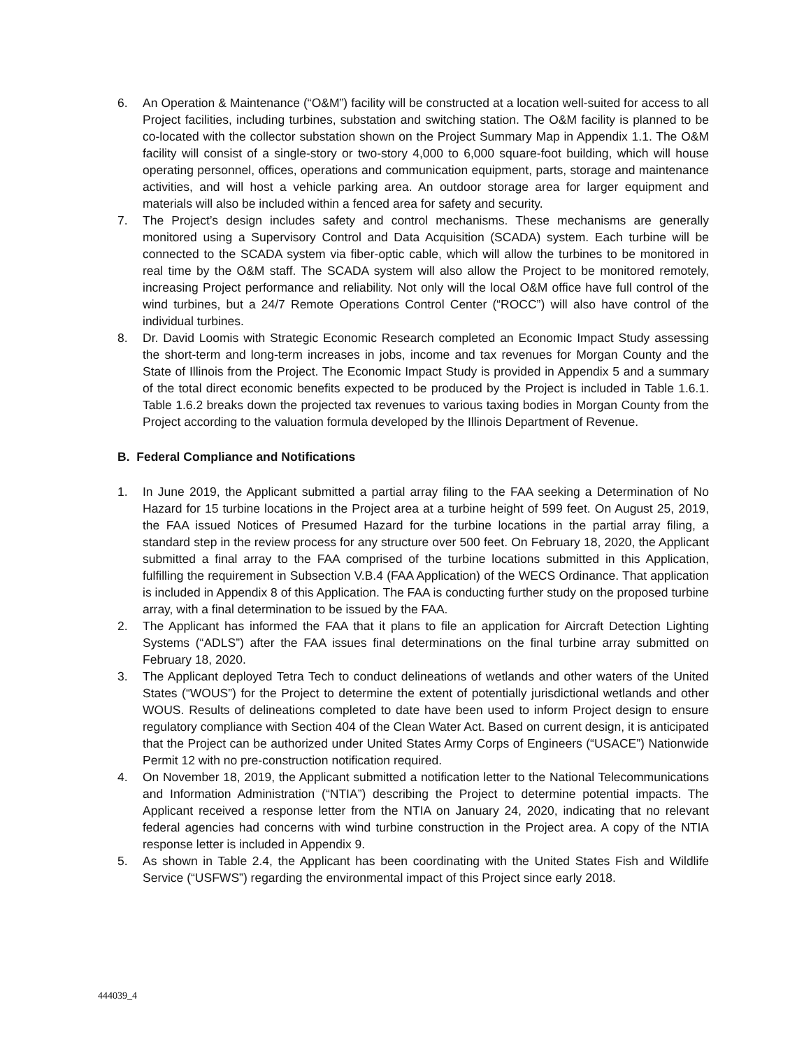6. An Operation & Maintenance (“O&M”) facility will be constructed at a location well-suited for access to all Project facilities, including turbines, substation and switching station. The O&M facility is planned to be co-located with the collector substation shown on the Project Summary Map in Appendix 1.1. The O&M facility will consist of a single-story or two-story 4,000 to 6,000 square-foot building, which will house operating personnel, offices, operations and communication equipment, parts, storage and maintenance activities, and will host a vehicle parking area. An outdoor storage area for larger equipment and materials will also be included within a fenced area for safety and security.
7. The Project’s design includes safety and control mechanisms. These mechanisms are generally monitored using a Supervisory Control and Data Acquisition (SCADA) system. Each turbine will be connected to the SCADA system via fiber-optic cable, which will allow the turbines to be monitored in real time by the O&M staff. The SCADA system will also allow the Project to be monitored remotely, increasing Project performance and reliability. Not only will the local O&M office have full control of the wind turbines, but a 24/7 Remote Operations Control Center (“ROCC”) will also have control of the individual turbines.
8. Dr. David Loomis with Strategic Economic Research completed an Economic Impact Study assessing the short-term and long-term increases in jobs, income and tax revenues for Morgan County and the State of Illinois from the Project. The Economic Impact Study is provided in Appendix 5 and a summary of the total direct economic benefits expected to be produced by the Project is included in Table 1.6.1. Table 1.6.2 breaks down the projected tax revenues to various taxing bodies in Morgan County from the Project according to the valuation formula developed by the Illinois Department of Revenue.
B. Federal Compliance and Notifications
1. In June 2019, the Applicant submitted a partial array filing to the FAA seeking a Determination of No Hazard for 15 turbine locations in the Project area at a turbine height of 599 feet. On August 25, 2019, the FAA issued Notices of Presumed Hazard for the turbine locations in the partial array filing, a standard step in the review process for any structure over 500 feet. On February 18, 2020, the Applicant submitted a final array to the FAA comprised of the turbine locations submitted in this Application, fulfilling the requirement in Subsection V.B.4 (FAA Application) of the WECS Ordinance. That application is included in Appendix 8 of this Application. The FAA is conducting further study on the proposed turbine array, with a final determination to be issued by the FAA.
2. The Applicant has informed the FAA that it plans to file an application for Aircraft Detection Lighting Systems (“ADLS”) after the FAA issues final determinations on the final turbine array submitted on February 18, 2020.
3. The Applicant deployed Tetra Tech to conduct delineations of wetlands and other waters of the United States (“WOUS”) for the Project to determine the extent of potentially jurisdictional wetlands and other WOUS. Results of delineations completed to date have been used to inform Project design to ensure regulatory compliance with Section 404 of the Clean Water Act. Based on current design, it is anticipated that the Project can be authorized under United States Army Corps of Engineers (“USACE”) Nationwide Permit 12 with no pre-construction notification required.
4. On November 18, 2019, the Applicant submitted a notification letter to the National Telecommunications and Information Administration (“NTIA”) describing the Project to determine potential impacts. The Applicant received a response letter from the NTIA on January 24, 2020, indicating that no relevant federal agencies had concerns with wind turbine construction in the Project area. A copy of the NTIA response letter is included in Appendix 9.
5. As shown in Table 2.4, the Applicant has been coordinating with the United States Fish and Wildlife Service (“USFWS”) regarding the environmental impact of this Project since early 2018.
444039_4